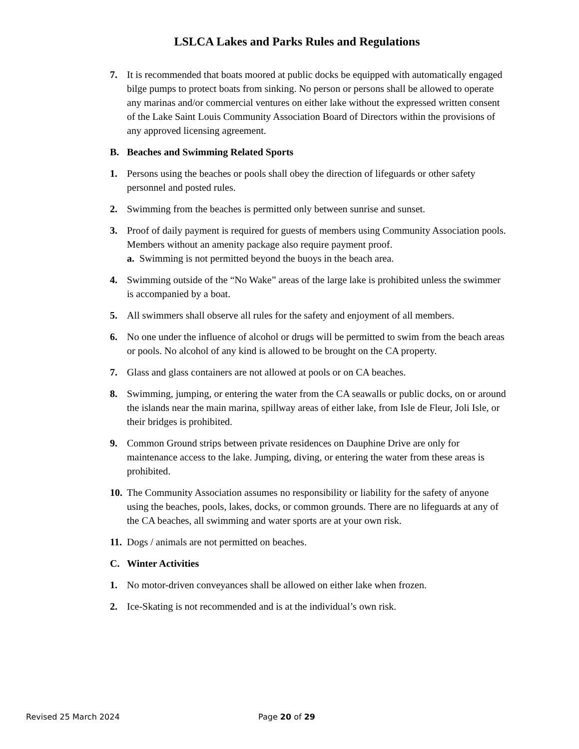LSLCA Lakes and Parks Rules and Regulations
7. It is recommended that boats moored at public docks be equipped with automatically engaged bilge pumps to protect boats from sinking. No person or persons shall be allowed to operate any marinas and/or commercial ventures on either lake without the expressed written consent of the Lake Saint Louis Community Association Board of Directors within the provisions of any approved licensing agreement.
B. Beaches and Swimming Related Sports
1. Persons using the beaches or pools shall obey the direction of lifeguards or other safety personnel and posted rules.
2. Swimming from the beaches is permitted only between sunrise and sunset.
3. Proof of daily payment is required for guests of members using Community Association pools. Members without an amenity package also require payment proof.
a. Swimming is not permitted beyond the buoys in the beach area.
4. Swimming outside of the “No Wake” areas of the large lake is prohibited unless the swimmer is accompanied by a boat.
5. All swimmers shall observe all rules for the safety and enjoyment of all members.
6. No one under the influence of alcohol or drugs will be permitted to swim from the beach areas or pools. No alcohol of any kind is allowed to be brought on the CA property.
7. Glass and glass containers are not allowed at pools or on CA beaches.
8. Swimming, jumping, or entering the water from the CA seawalls or public docks, on or around the islands near the main marina, spillway areas of either lake, from Isle de Fleur, Joli Isle, or their bridges is prohibited.
9. Common Ground strips between private residences on Dauphine Drive are only for maintenance access to the lake. Jumping, diving, or entering the water from these areas is prohibited.
10. The Community Association assumes no responsibility or liability for the safety of anyone using the beaches, pools, lakes, docks, or common grounds. There are no lifeguards at any of the CA beaches, all swimming and water sports are at your own risk.
11. Dogs / animals are not permitted on beaches.
C. Winter Activities
1. No motor-driven conveyances shall be allowed on either lake when frozen.
2. Ice-Skating is not recommended and is at the individual’s own risk.
Revised 25 March 2024 Page 20 of 29